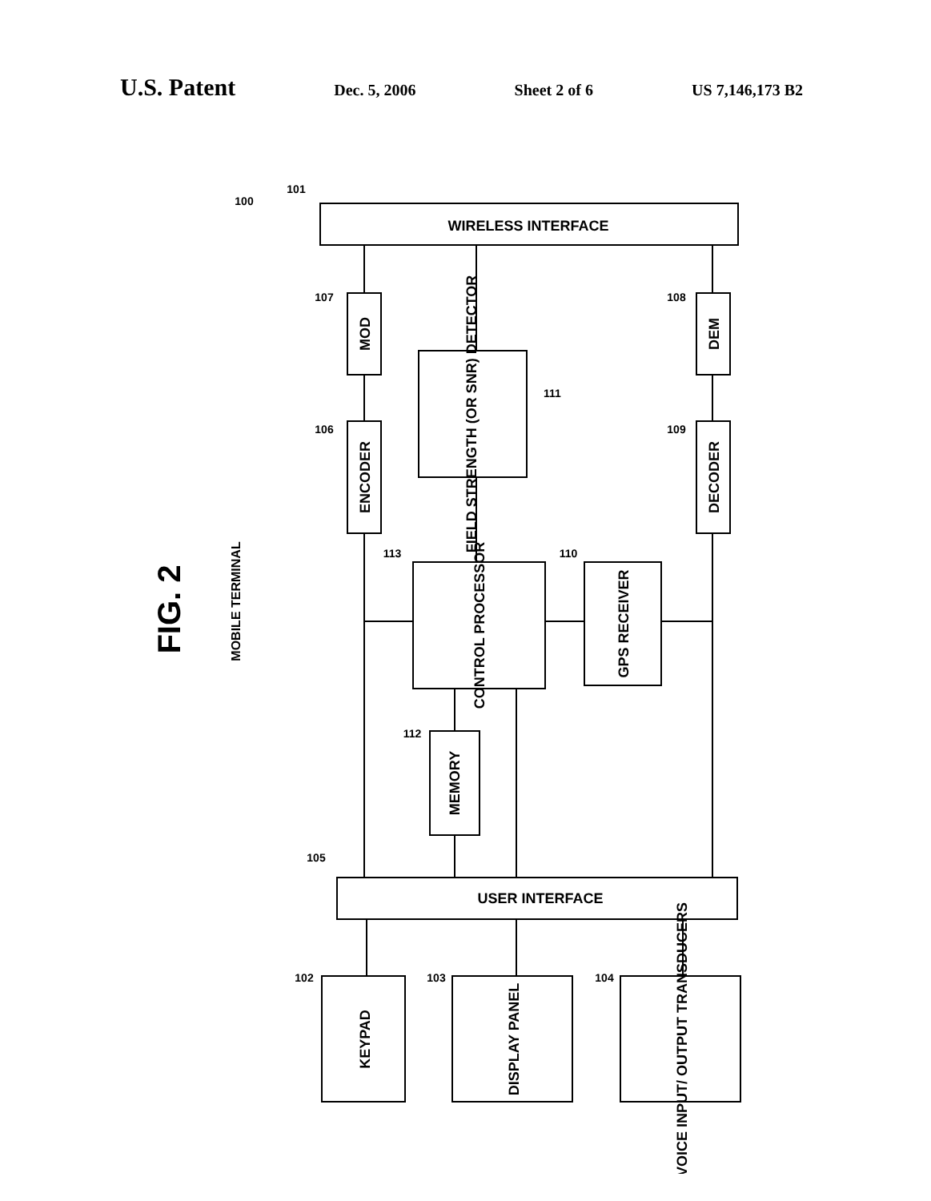U.S. Patent Dec. 5, 2006 Sheet 2 of 6 US 7,146,173 B2
WIRELESS INTERFACE
USER INTERFACE
MOD
ENCODER
DEM
DECODER
FIELD STRENGTH (OR SNR) DETECTOR
CONTROL PROCESSOR
GPS RECEIVER
MEMORY
KEYPAD
DISPLAY PANEL
VOICE INPUT/ OUTPUT TRANSDUCERS
FIG. 2
MOBILE TERMINAL
100
101
107
106
108
109
111
113
110
112
105
102
103
104